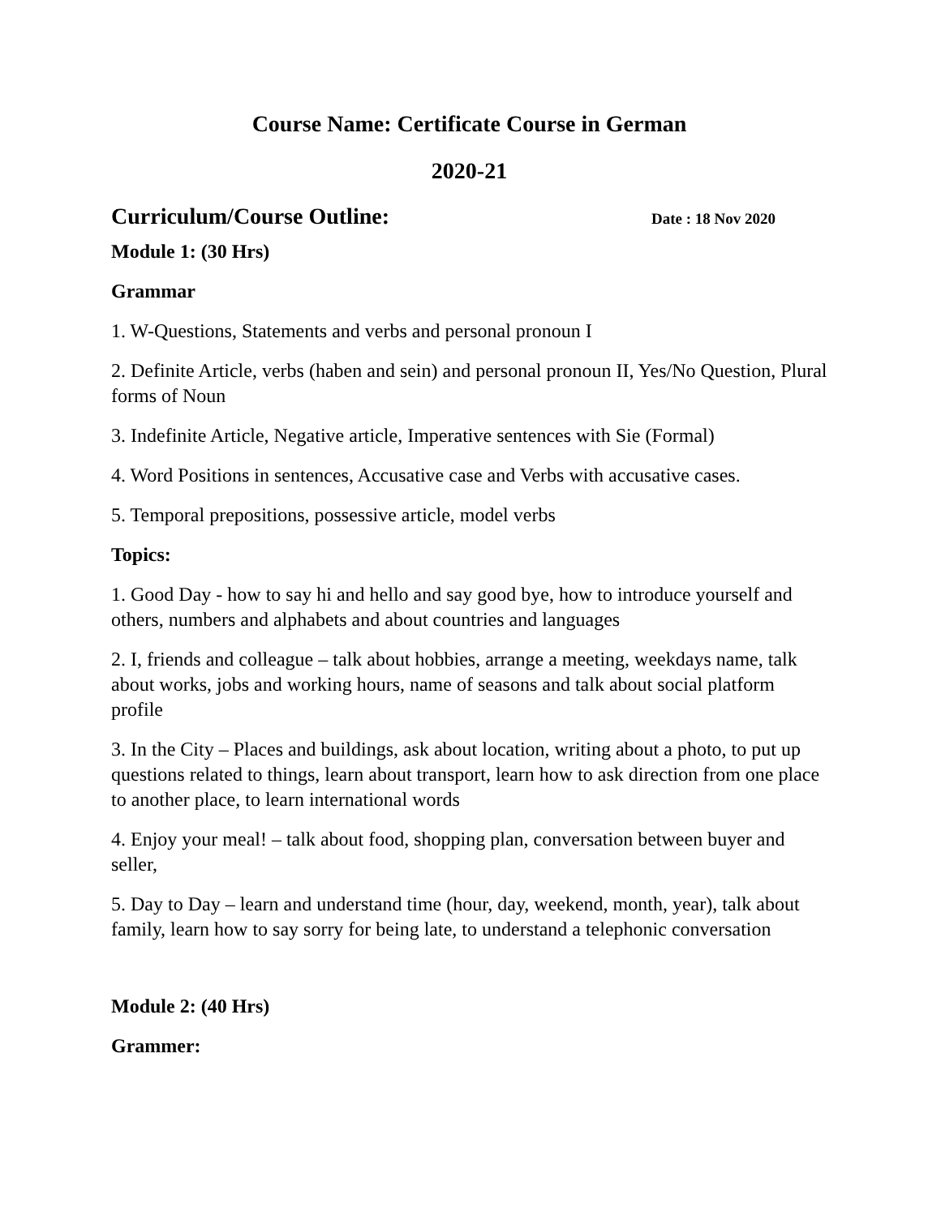Course Name: Certificate Course in German
2020-21
Curriculum/Course Outline:
Date : 18 Nov 2020
Module 1: (30 Hrs)
Grammar
1. W-Questions, Statements and verbs and personal pronoun I
2. Definite Article, verbs (haben and sein) and personal pronoun II, Yes/No Question, Plural forms of Noun
3. Indefinite Article, Negative article, Imperative sentences with Sie (Formal)
4. Word Positions in sentences, Accusative case and Verbs with accusative cases.
5. Temporal prepositions, possessive article, model verbs
Topics:
1. Good Day - how to say hi and hello and say good bye, how to introduce yourself and others, numbers and alphabets and about countries and languages
2. I, friends and colleague – talk about hobbies, arrange a meeting, weekdays name, talk about works, jobs and working hours, name of seasons and talk about social platform profile
3. In the City – Places and buildings, ask about location, writing about a photo, to put up questions related to things, learn about transport, learn how to ask direction from one place to another place, to learn international words
4. Enjoy your meal! – talk about food, shopping plan, conversation between buyer and seller,
5. Day to Day – learn and understand time (hour, day, weekend, month, year), talk about family, learn how to say sorry for being late, to understand a telephonic conversation
Module 2: (40 Hrs)
Grammer: